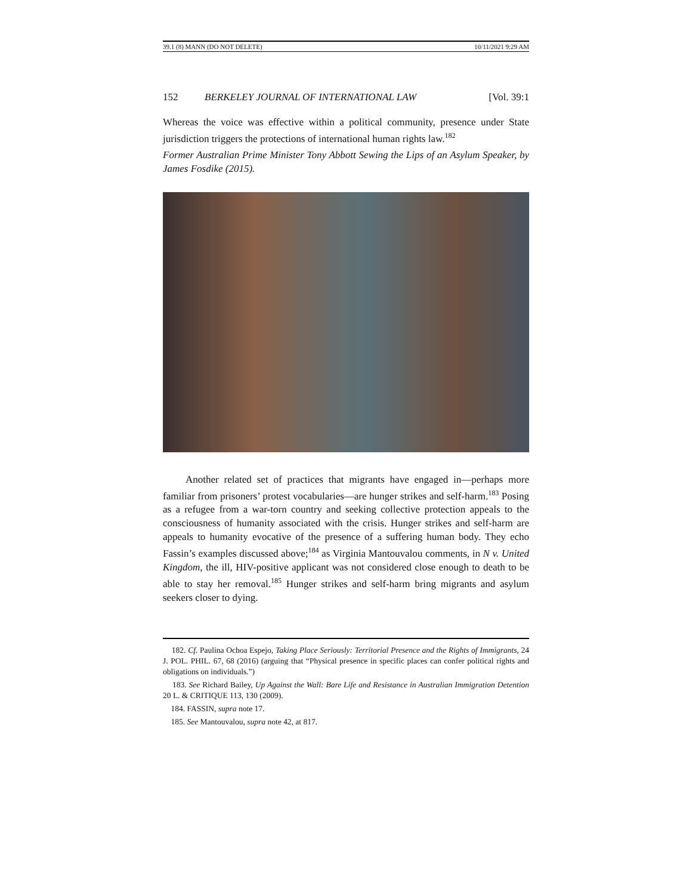39.1 (8) MANN (DO NOT DELETE) 10/11/2021 9:29 AM
152 BERKELEY JOURNAL OF INTERNATIONAL LAW [Vol. 39:1
Whereas the voice was effective within a political community, presence under State jurisdiction triggers the protections of international human rights law.<sup>182</sup>
Former Australian Prime Minister Tony Abbott Sewing the Lips of an Asylum Speaker, by James Fosdike (2015).
Another related set of practices that migrants have engaged in—perhaps more familiar from prisoners’ protest vocabularies—are hunger strikes and self-harm.<sup>183</sup> Posing as a refugee from a war-torn country and seeking collective protection appeals to the consciousness of humanity associated with the crisis. Hunger strikes and self-harm are appeals to humanity evocative of the presence of a suffering human body. They echo Fassin’s examples discussed above;<sup>184</sup> as Virginia Mantouvalou comments, in N v. United Kingdom, the ill, HIV-positive applicant was not considered close enough to death to be able to stay her removal.<sup>185</sup> Hunger strikes and self-harm bring migrants and asylum seekers closer to dying.
182. Cf. Paulina Ochoa Espejo, Taking Place Seriously: Territorial Presence and the Rights of Immigrants, 24 J. POL. PHIL. 67, 68 (2016) (arguing that “Physical presence in specific places can confer political rights and obligations on individuals.”)
183. See Richard Bailey, Up Against the Wall: Bare Life and Resistance in Australian Immigration Detention 20 L. & CRITIQUE 113, 130 (2009).
184. FASSIN, supra note 17.
185. See Mantouvalou, supra note 42, at 817.